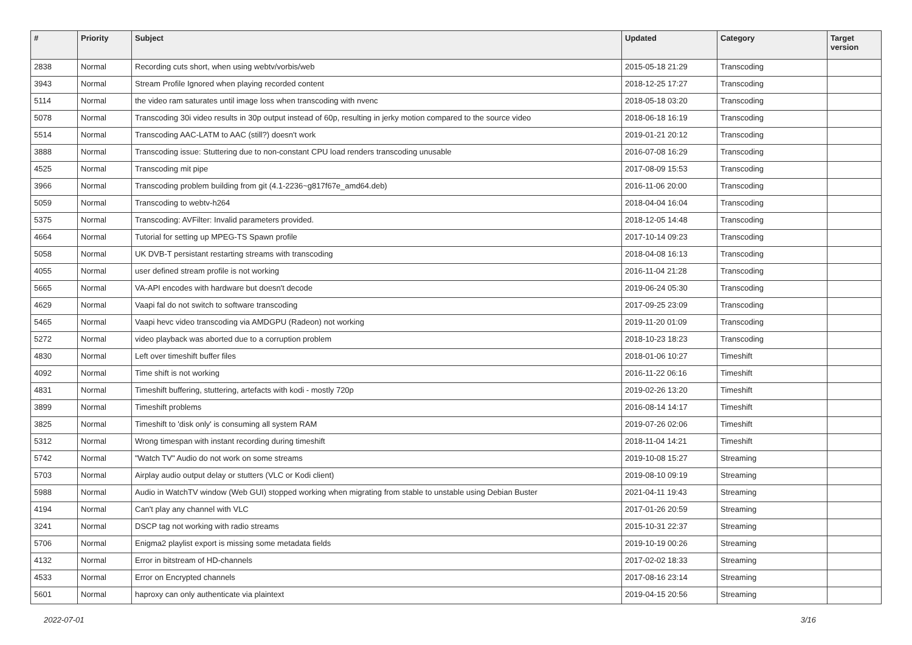| # | Priority | Subject | Updated | Category | Target version |
| --- | --- | --- | --- | --- | --- |
| 2838 | Normal | Recording cuts short, when using webtv/vorbis/web | 2015-05-18 21:29 | Transcoding | |
| 3943 | Normal | Stream Profile Ignored when playing recorded content | 2018-12-25 17:27 | Transcoding | |
| 5114 | Normal | the video ram saturates until image loss when transcoding with nvenc | 2018-05-18 03:20 | Transcoding | |
| 5078 | Normal | Transcoding 30i video results in 30p output instead of 60p, resulting in jerky motion compared to the source video | 2018-06-18 16:19 | Transcoding | |
| 5514 | Normal | Transcoding AAC-LATM to AAC (still?) doesn't work | 2019-01-21 20:12 | Transcoding | |
| 3888 | Normal | Transcoding issue: Stuttering due to non-constant CPU load renders transcoding unusable | 2016-07-08 16:29 | Transcoding | |
| 4525 | Normal | Transcoding mit pipe | 2017-08-09 15:53 | Transcoding | |
| 3966 | Normal | Transcoding problem building from git (4.1-2236~g817f67e_amd64.deb) | 2016-11-06 20:00 | Transcoding | |
| 5059 | Normal | Transcoding to webtv-h264 | 2018-04-04 16:04 | Transcoding | |
| 5375 | Normal | Transcoding: AVFilter: Invalid parameters provided. | 2018-12-05 14:48 | Transcoding | |
| 4664 | Normal | Tutorial for setting up MPEG-TS Spawn profile | 2017-10-14 09:23 | Transcoding | |
| 5058 | Normal | UK DVB-T persistant restarting streams with transcoding | 2018-04-08 16:13 | Transcoding | |
| 4055 | Normal | user defined stream profile is not working | 2016-11-04 21:28 | Transcoding | |
| 5665 | Normal | VA-API encodes with hardware but doesn't decode | 2019-06-24 05:30 | Transcoding | |
| 4629 | Normal | Vaapi fal do not switch to software transcoding | 2017-09-25 23:09 | Transcoding | |
| 5465 | Normal | Vaapi hevc video transcoding via AMDGPU (Radeon) not working | 2019-11-20 01:09 | Transcoding | |
| 5272 | Normal | video playback was aborted due to a corruption problem | 2018-10-23 18:23 | Transcoding | |
| 4830 | Normal | Left over timeshift buffer files | 2018-01-06 10:27 | Timeshift | |
| 4092 | Normal | Time shift is not working | 2016-11-22 06:16 | Timeshift | |
| 4831 | Normal | Timeshift buffering, stuttering, artefacts with kodi - mostly 720p | 2019-02-26 13:20 | Timeshift | |
| 3899 | Normal | Timeshift problems | 2016-08-14 14:17 | Timeshift | |
| 3825 | Normal | Timeshift to 'disk only' is consuming all system RAM | 2019-07-26 02:06 | Timeshift | |
| 5312 | Normal | Wrong timespan with instant recording during timeshift | 2018-11-04 14:21 | Timeshift | |
| 5742 | Normal | "Watch TV" Audio do not work on some streams | 2019-10-08 15:27 | Streaming | |
| 5703 | Normal | Airplay audio output delay or stutters (VLC or Kodi client) | 2019-08-10 09:19 | Streaming | |
| 5988 | Normal | Audio in WatchTV window (Web GUI) stopped working when migrating from stable to unstable using Debian Buster | 2021-04-11 19:43 | Streaming | |
| 4194 | Normal | Can't play any channel with VLC | 2017-01-26 20:59 | Streaming | |
| 3241 | Normal | DSCP tag not working with radio streams | 2015-10-31 22:37 | Streaming | |
| 5706 | Normal | Enigma2 playlist export is missing some metadata fields | 2019-10-19 00:26 | Streaming | |
| 4132 | Normal | Error in bitstream of HD-channels | 2017-02-02 18:33 | Streaming | |
| 4533 | Normal | Error on Encrypted channels | 2017-08-16 23:14 | Streaming | |
| 5601 | Normal | haproxy can only authenticate via plaintext | 2019-04-15 20:56 | Streaming | |
2022-07-01 3/16